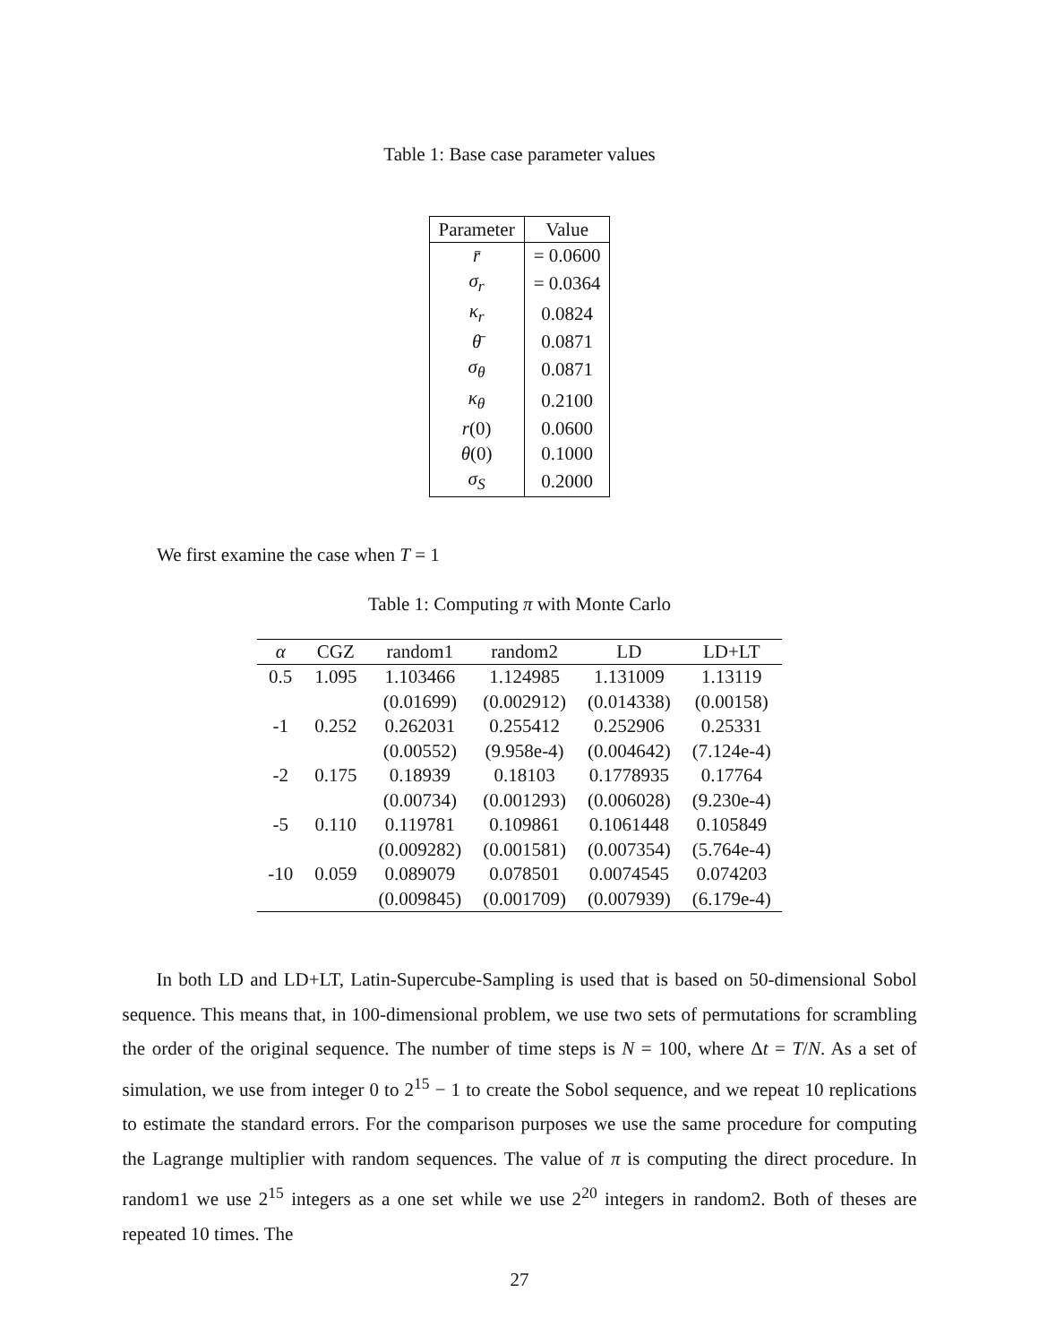Table 1: Base case parameter values
| Parameter | Value |
| --- | --- |
| r̄ | = 0.0600 |
| σ<sub>r</sub> | = 0.0364 |
| κ<sub>r</sub> | 0.0824 |
| θ̄ | 0.0871 |
| σ<sub>θ</sub> | 0.0871 |
| κ<sub>θ</sub> | 0.2100 |
| r (0) | 0.0600 |
| θ (0) | 0.1000 |
| σ<sub>S</sub> | 0.2000 |
We first examine the case when T = 1
Table 1: Computing π with Monte Carlo
| α | CGZ | random1 | random2 | LD | LD+LT |
| --- | --- | --- | --- | --- | --- |
| 0.5 | 1.095 | 1.103466 | 1.124985 | 1.131009 | 1.13119 |
| | | (0.01699) | (0.002912) | (0.014338) | (0.00158) |
| -1 | 0.252 | 0.262031 | 0.255412 | 0.252906 | 0.25331 |
| | | (0.00552) | (9.958e-4) | (0.004642) | (7.124e-4) |
| -2 | 0.175 | 0.18939 | 0.18103 | 0.1778935 | 0.17764 |
| | | (0.00734) | (0.001293) | (0.006028) | (9.230e-4) |
| -5 | 0.110 | 0.119781 | 0.109861 | 0.1061448 | 0.105849 |
| | | (0.009282) | (0.001581) | (0.007354) | (5.764e-4) |
| -10 | 0.059 | 0.089079 | 0.078501 | 0.0074545 | 0.074203 |
| | | (0.009845) | (0.001709) | (0.007939) | (6.179e-4) |
In both LD and LD+LT, Latin-Supercube-Sampling is used that is based on 50-dimensional Sobol sequence. This means that, in 100-dimensional problem, we use two sets of permutations for scrambling the order of the original sequence. The number of time steps is N = 100, where Δt = T/N. As a set of simulation, we use from integer 0 to 2<sup>15</sup> − 1 to create the Sobol sequence, and we repeat 10 replications to estimate the standard errors. For the comparison purposes we use the same procedure for computing the Lagrange multiplier with random sequences. The value of π is computing the direct procedure. In random1 we use 2<sup>15</sup> integers as a one set while we use 2<sup>20</sup> integers in random2. Both of theses are repeated 10 times. The
27